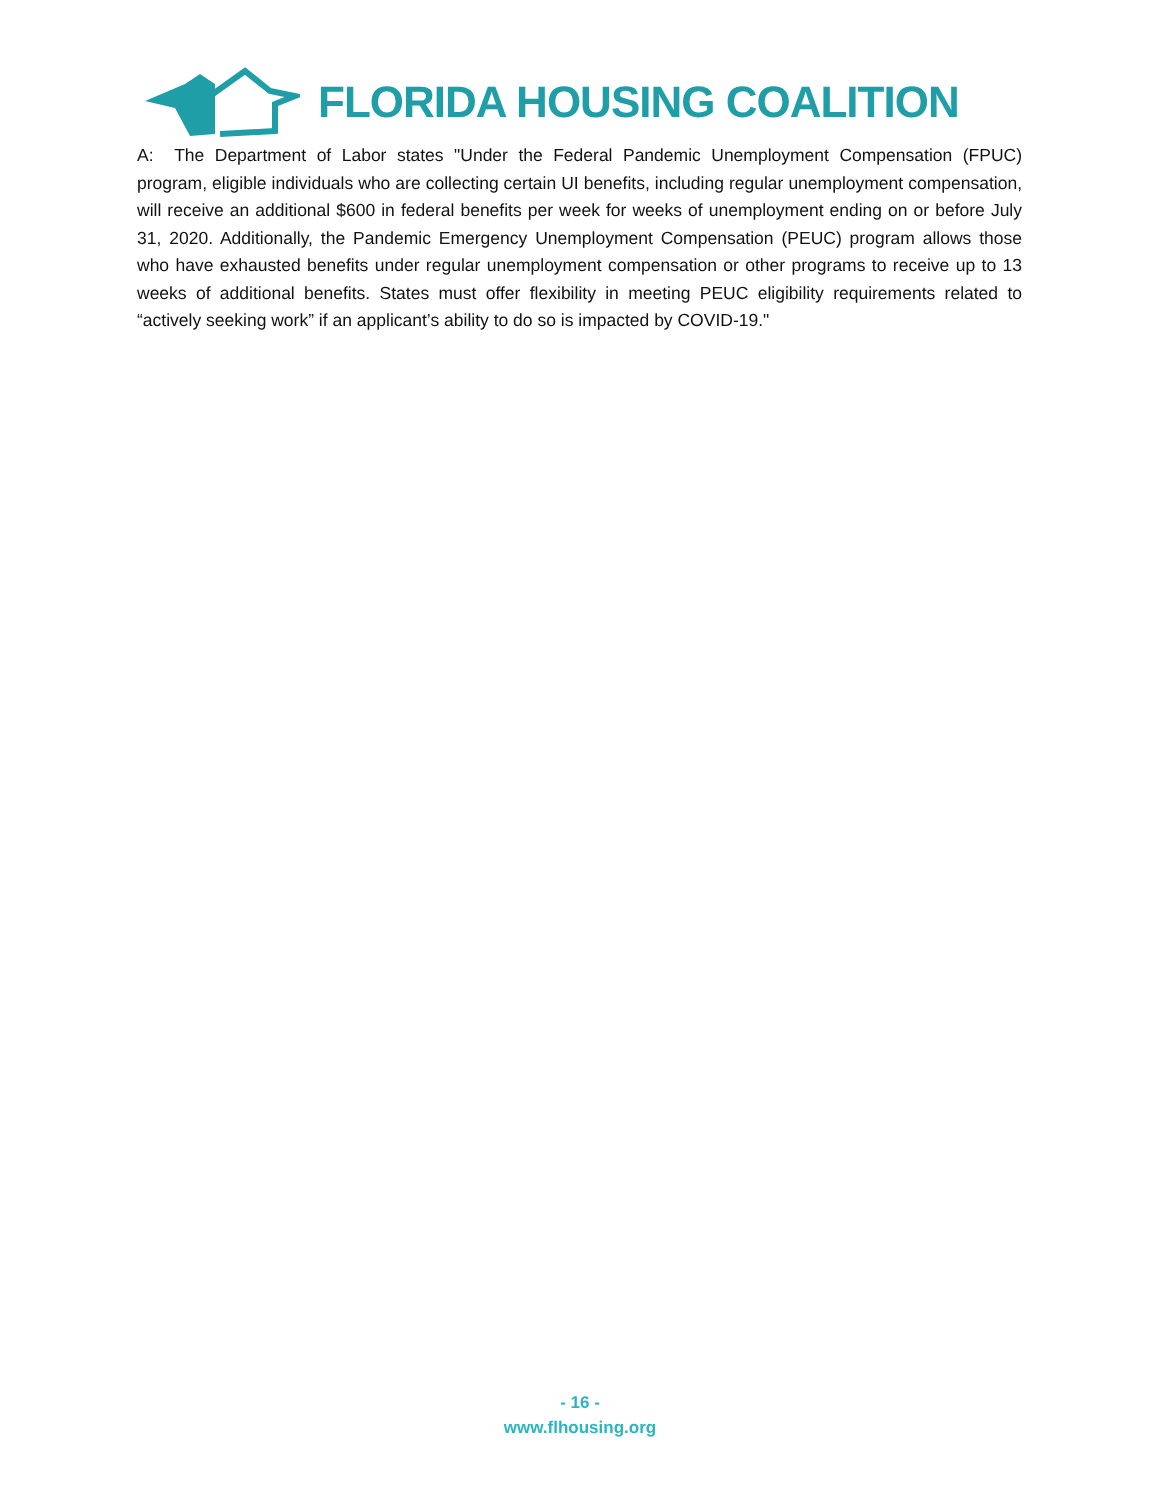FLORIDA HOUSING COALITION
A: The Department of Labor states "Under the Federal Pandemic Unemployment Compensation (FPUC) program, eligible individuals who are collecting certain UI benefits, including regular unemployment compensation, will receive an additional $600 in federal benefits per week for weeks of unemployment ending on or before July 31, 2020. Additionally, the Pandemic Emergency Unemployment Compensation (PEUC) program allows those who have exhausted benefits under regular unemployment compensation or other programs to receive up to 13 weeks of additional benefits. States must offer flexibility in meeting PEUC eligibility requirements related to “actively seeking work” if an applicant’s ability to do so is impacted by COVID-19."
- 16 -
www.flhousing.org